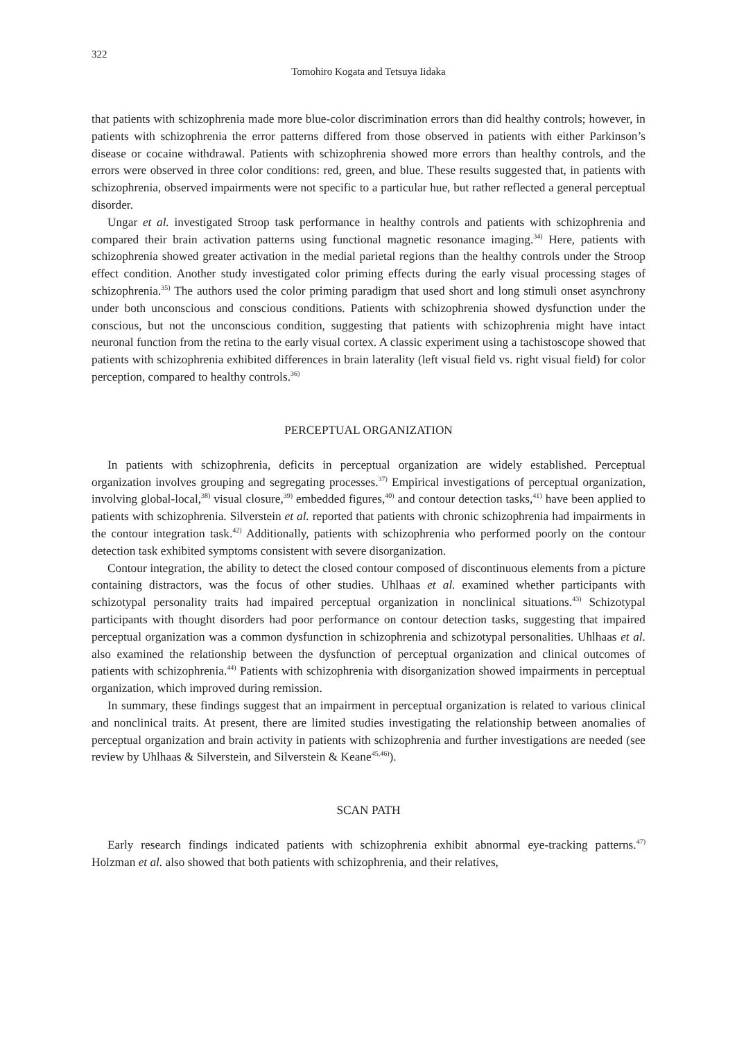322
Tomohiro Kogata and Tetsuya Iidaka
that patients with schizophrenia made more blue-color discrimination errors than did healthy controls; however, in patients with schizophrenia the error patterns differed from those observed in patients with either Parkinson’s disease or cocaine withdrawal. Patients with schizophrenia showed more errors than healthy controls, and the errors were observed in three color conditions: red, green, and blue. These results suggested that, in patients with schizophrenia, observed impairments were not specific to a particular hue, but rather reflected a general perceptual disorder.
Ungar et al. investigated Stroop task performance in healthy controls and patients with schizophrenia and compared their brain activation patterns using functional magnetic resonance imaging.<sup>34)</sup> Here, patients with schizophrenia showed greater activation in the medial parietal regions than the healthy controls under the Stroop effect condition. Another study investigated color priming effects during the early visual processing stages of schizophrenia.<sup>35)</sup> The authors used the color priming paradigm that used short and long stimuli onset asynchrony under both unconscious and conscious conditions. Patients with schizophrenia showed dysfunction under the conscious, but not the unconscious condition, suggesting that patients with schizophrenia might have intact neuronal function from the retina to the early visual cortex. A classic experiment using a tachistoscope showed that patients with schizophrenia exhibited differences in brain laterality (left visual field vs. right visual field) for color perception, compared to healthy controls.<sup>36)</sup>
PERCEPTUAL ORGANIZATION
In patients with schizophrenia, deficits in perceptual organization are widely established. Perceptual organization involves grouping and segregating processes.<sup>37)</sup> Empirical investigations of perceptual organization, involving global-local,<sup>38)</sup> visual closure,<sup>39)</sup> embedded figures,<sup>40)</sup> and contour detection tasks,<sup>41)</sup> have been applied to patients with schizophrenia. Silverstein et al. reported that patients with chronic schizophrenia had impairments in the contour integration task.<sup>42)</sup> Additionally, patients with schizophrenia who performed poorly on the contour detection task exhibited symptoms consistent with severe disorganization.
Contour integration, the ability to detect the closed contour composed of discontinuous elements from a picture containing distractors, was the focus of other studies. Uhlhaas et al. examined whether participants with schizotypal personality traits had impaired perceptual organization in nonclinical situations.<sup>43)</sup> Schizotypal participants with thought disorders had poor performance on contour detection tasks, suggesting that impaired perceptual organization was a common dysfunction in schizophrenia and schizotypal personalities. Uhlhaas et al. also examined the relationship between the dysfunction of perceptual organization and clinical outcomes of patients with schizophrenia.<sup>44)</sup> Patients with schizophrenia with disorganization showed impairments in perceptual organization, which improved during remission.
In summary, these findings suggest that an impairment in perceptual organization is related to various clinical and nonclinical traits. At present, there are limited studies investigating the relationship between anomalies of perceptual organization and brain activity in patients with schizophrenia and further investigations are needed (see review by Uhlhaas & Silverstein, and Silverstein & Keane<sup>45,46)</sup>).
SCAN PATH
Early research findings indicated patients with schizophrenia exhibit abnormal eye-tracking patterns.<sup>47)</sup> Holzman et al. also showed that both patients with schizophrenia, and their relatives,